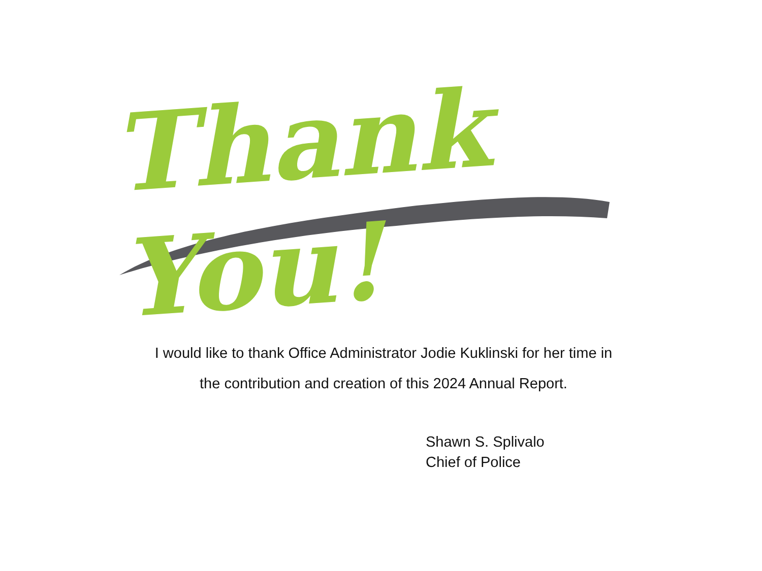Thank You!
I would like to thank Office Administrator Jodie Kuklinski for her time in
the contribution and creation of this 2024 Annual Report.
Shawn S. Splivalo
Chief of Police